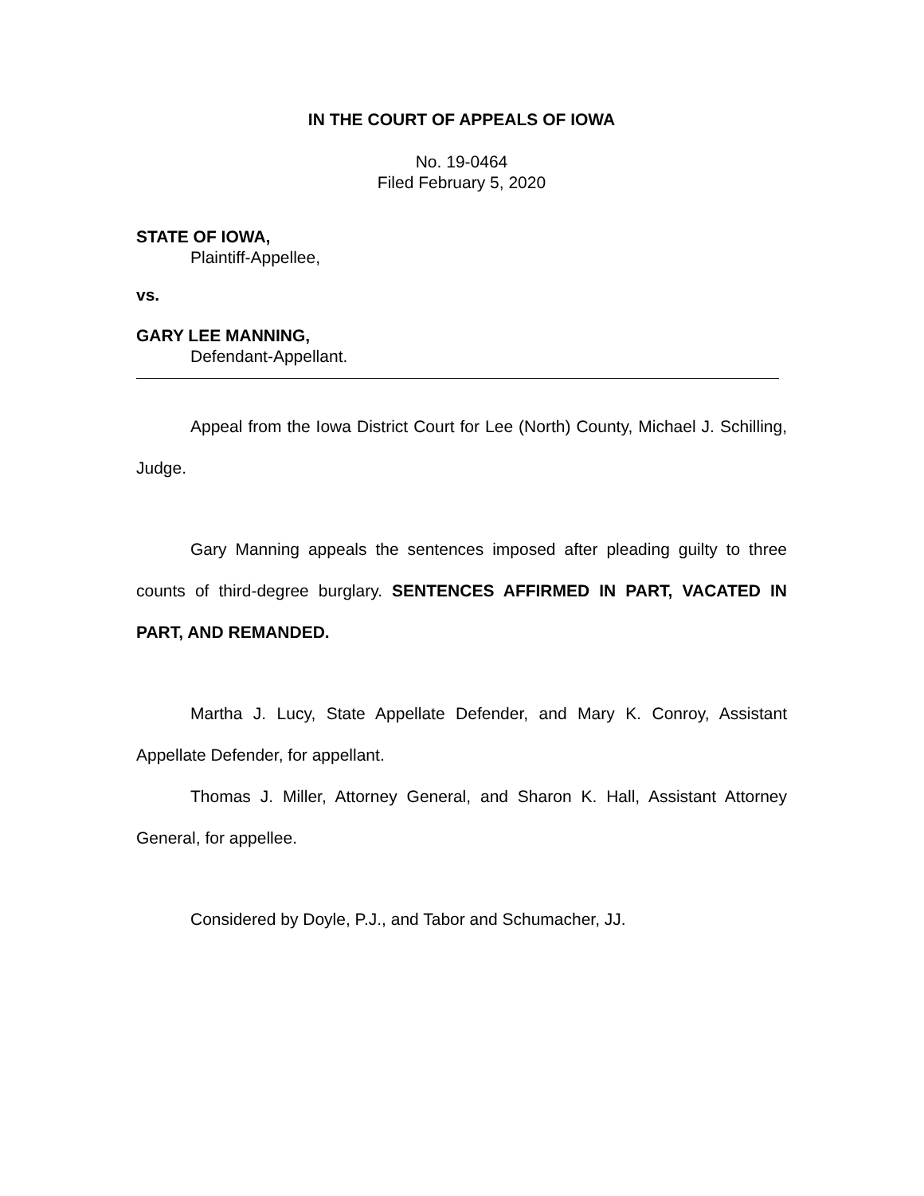IN THE COURT OF APPEALS OF IOWA
No. 19-0464
Filed February 5, 2020
STATE OF IOWA,
Plaintiff-Appellee,
vs.
GARY LEE MANNING,
Defendant-Appellant.
Appeal from the Iowa District Court for Lee (North) County, Michael J. Schilling, Judge.
Gary Manning appeals the sentences imposed after pleading guilty to three counts of third-degree burglary. SENTENCES AFFIRMED IN PART, VACATED IN PART, AND REMANDED.
Martha J. Lucy, State Appellate Defender, and Mary K. Conroy, Assistant Appellate Defender, for appellant.
Thomas J. Miller, Attorney General, and Sharon K. Hall, Assistant Attorney General, for appellee.
Considered by Doyle, P.J., and Tabor and Schumacher, JJ.